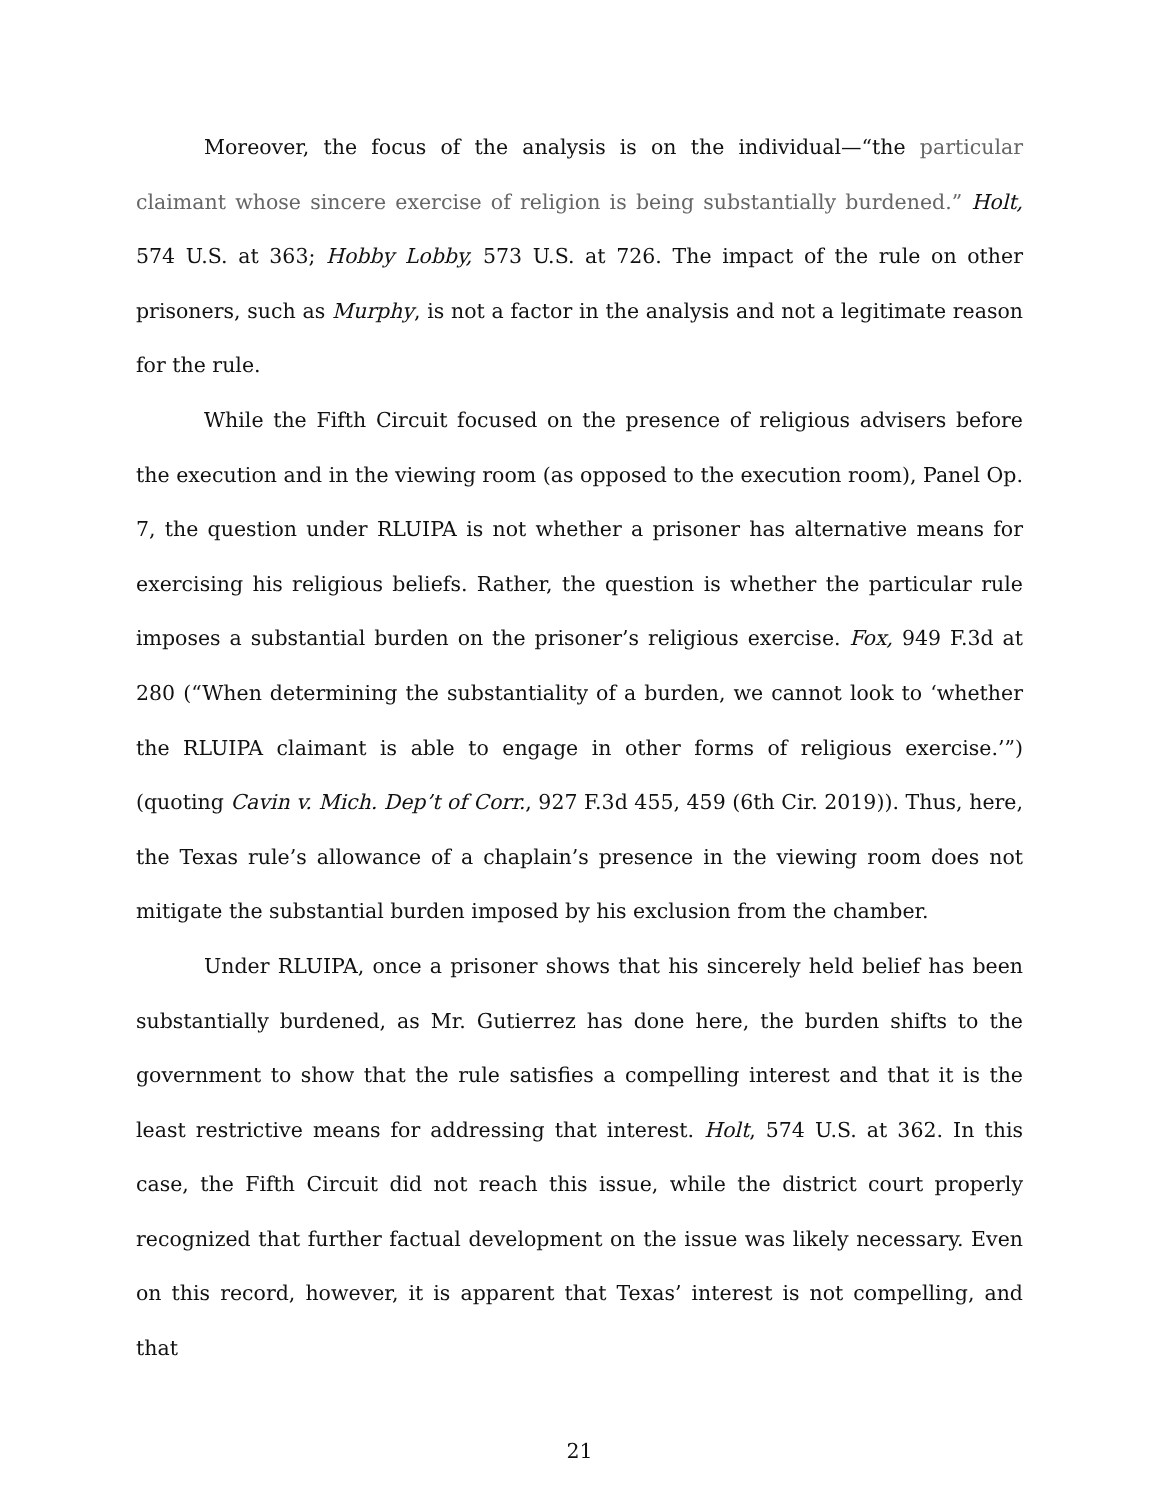Moreover, the focus of the analysis is on the individual—“the particular claimant whose sincere exercise of religion is being substantially burdened.” Holt, 574 U.S. at 363; Hobby Lobby, 573 U.S. at 726. The impact of the rule on other prisoners, such as Murphy, is not a factor in the analysis and not a legitimate reason for the rule.
While the Fifth Circuit focused on the presence of religious advisers before the execution and in the viewing room (as opposed to the execution room), Panel Op. 7, the question under RLUIPA is not whether a prisoner has alternative means for exercising his religious beliefs. Rather, the question is whether the particular rule imposes a substantial burden on the prisoner’s religious exercise. Fox, 949 F.3d at 280 (“When determining the substantiality of a burden, we cannot look to ‘whether the RLUIPA claimant is able to engage in other forms of religious exercise.’”) (quoting Cavin v. Mich. Dep’t of Corr., 927 F.3d 455, 459 (6th Cir. 2019)). Thus, here, the Texas rule’s allowance of a chaplain’s presence in the viewing room does not mitigate the substantial burden imposed by his exclusion from the chamber.
Under RLUIPA, once a prisoner shows that his sincerely held belief has been substantially burdened, as Mr. Gutierrez has done here, the burden shifts to the government to show that the rule satisfies a compelling interest and that it is the least restrictive means for addressing that interest. Holt, 574 U.S. at 362. In this case, the Fifth Circuit did not reach this issue, while the district court properly recognized that further factual development on the issue was likely necessary. Even on this record, however, it is apparent that Texas’ interest is not compelling, and that
21